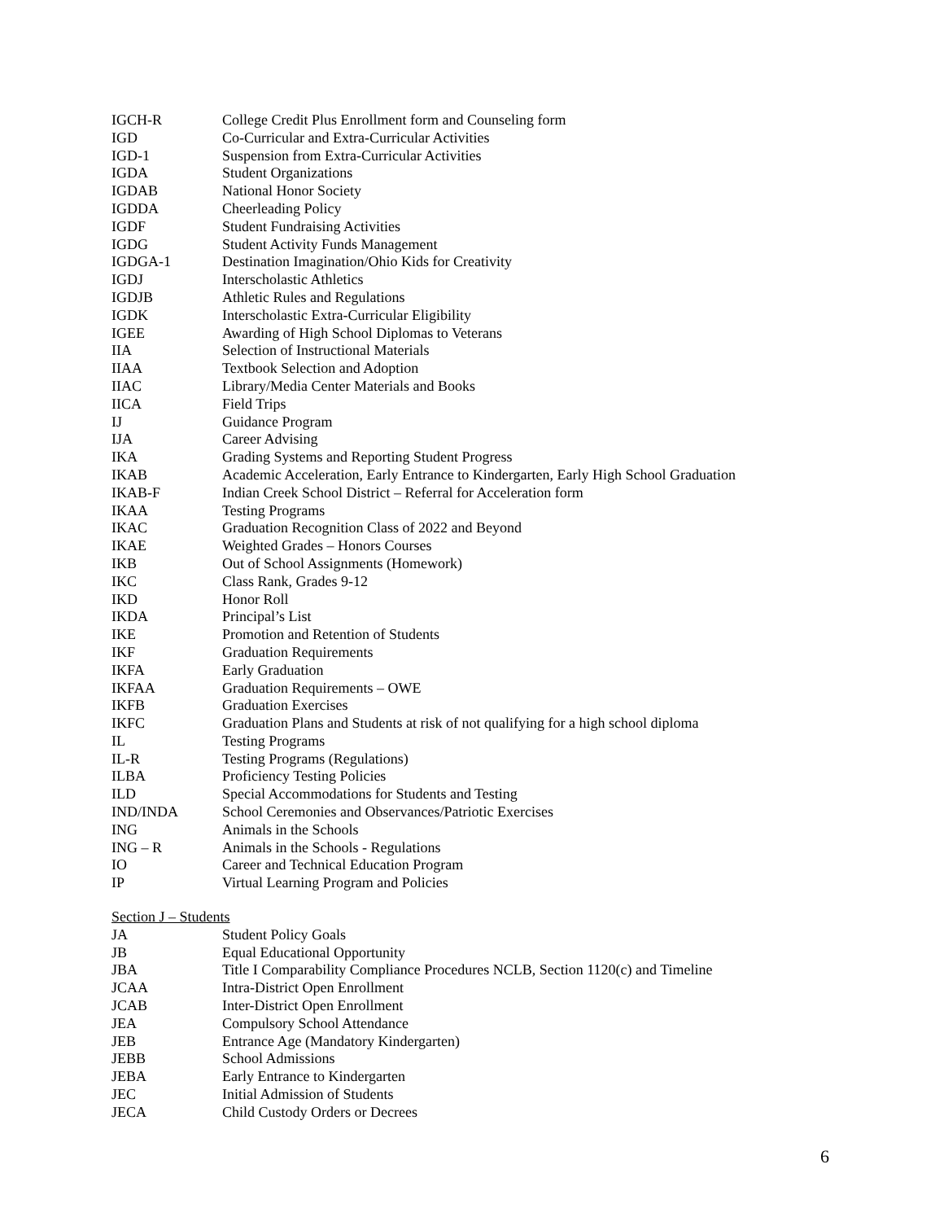| IGCH-R | College Credit Plus Enrollment form and Counseling form |
| IGD | Co-Curricular and Extra-Curricular Activities |
| IGD-1 | Suspension from Extra-Curricular Activities |
| IGDA | Student Organizations |
| IGDAB | National Honor Society |
| IGDDA | Cheerleading Policy |
| IGDF | Student Fundraising Activities |
| IGDG | Student Activity Funds Management |
| IGDGA-1 | Destination Imagination/Ohio Kids for Creativity |
| IGDJ | Interscholastic Athletics |
| IGDJB | Athletic Rules and Regulations |
| IGDK | Interscholastic Extra-Curricular Eligibility |
| IGEE | Awarding of High School Diplomas to Veterans |
| IIA | Selection of Instructional Materials |
| IIAA | Textbook Selection and Adoption |
| IIAC | Library/Media Center Materials and Books |
| IICA | Field Trips |
| IJ | Guidance Program |
| IJA | Career Advising |
| IKA | Grading Systems and Reporting Student Progress |
| IKAB | Academic Acceleration, Early Entrance to Kindergarten, Early High School Graduation |
| IKAB-F | Indian Creek School District – Referral for Acceleration form |
| IKAA | Testing Programs |
| IKAC | Graduation Recognition Class of 2022 and Beyond |
| IKAE | Weighted Grades – Honors Courses |
| IKB | Out of School Assignments (Homework) |
| IKC | Class Rank, Grades 9-12 |
| IKD | Honor Roll |
| IKDA | Principal’s List |
| IKE | Promotion and Retention of Students |
| IKF | Graduation Requirements |
| IKFA | Early Graduation |
| IKFAA | Graduation Requirements – OWE |
| IKFB | Graduation Exercises |
| IKFC | Graduation Plans and Students at risk of not qualifying for a high school diploma |
| IL | Testing Programs |
| IL-R | Testing Programs (Regulations) |
| ILBA | Proficiency Testing Policies |
| ILD | Special Accommodations for Students and Testing |
| IND/INDA | School Ceremonies and Observances/Patriotic Exercises |
| ING | Animals in the Schools |
| ING – R | Animals in the Schools - Regulations |
| IO | Career and Technical Education Program |
| IP | Virtual Learning Program and Policies |
Section J – Students
| JA | Student Policy Goals |
| JB | Equal Educational Opportunity |
| JBA | Title I Comparability Compliance Procedures NCLB, Section 1120(c) and Timeline |
| JCAA | Intra-District Open Enrollment |
| JCAB | Inter-District Open Enrollment |
| JEA | Compulsory School Attendance |
| JEB | Entrance Age (Mandatory Kindergarten) |
| JEBB | School Admissions |
| JEBA | Early Entrance to Kindergarten |
| JEC | Initial Admission of Students |
| JECA | Child Custody Orders or Decrees |
6